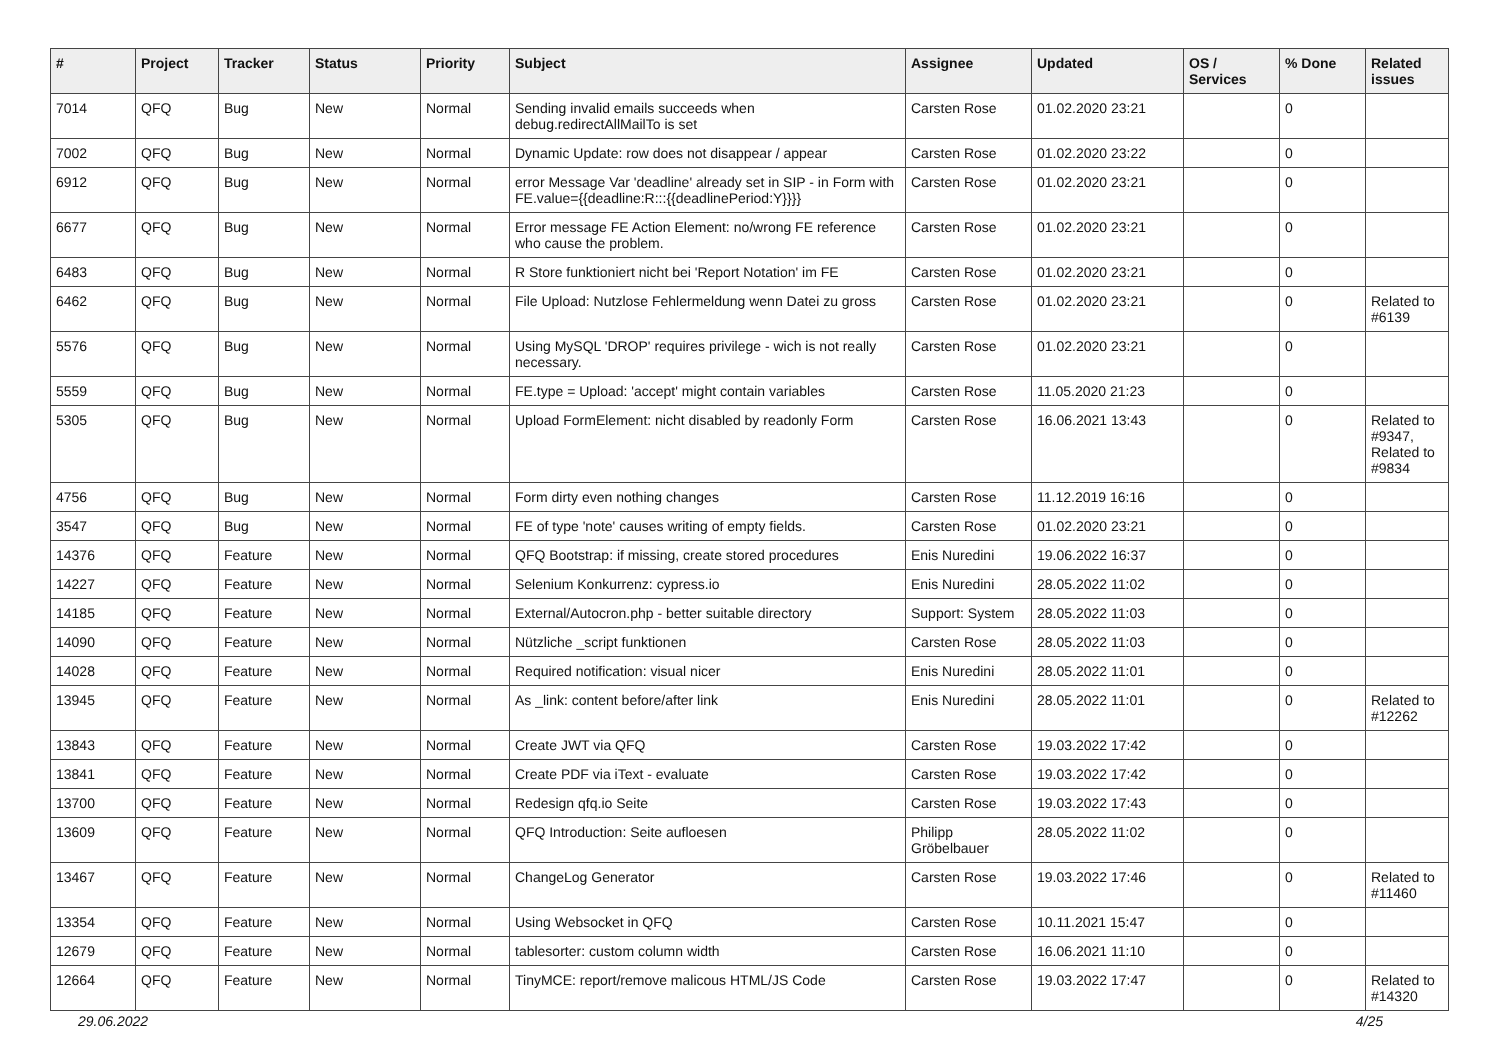| # | Project | Tracker | Status | Priority | Subject | Assignee | Updated | OS / Services | % Done | Related issues |
| --- | --- | --- | --- | --- | --- | --- | --- | --- | --- | --- |
| 7014 | QFQ | Bug | New | Normal | Sending invalid emails succeeds when debug.redirectAllMailTo is set | Carsten Rose | 01.02.2020 23:21 | | 0 | |
| 7002 | QFQ | Bug | New | Normal | Dynamic Update: row does not disappear / appear | Carsten Rose | 01.02.2020 23:22 | | 0 | |
| 6912 | QFQ | Bug | New | Normal | error Message Var 'deadline' already set in SIP - in Form with FE.value={{deadline:R:::{{deadlinePeriod:Y}}}} | Carsten Rose | 01.02.2020 23:21 | | 0 | |
| 6677 | QFQ | Bug | New | Normal | Error message FE Action Element: no/wrong FE reference who cause the problem. | Carsten Rose | 01.02.2020 23:21 | | 0 | |
| 6483 | QFQ | Bug | New | Normal | R Store funktioniert nicht bei 'Report Notation' im FE | Carsten Rose | 01.02.2020 23:21 | | 0 | |
| 6462 | QFQ | Bug | New | Normal | File Upload: Nutzlose Fehlermeldung wenn Datei zu gross | Carsten Rose | 01.02.2020 23:21 | | 0 | Related to #6139 |
| 5576 | QFQ | Bug | New | Normal | Using MySQL 'DROP' requires privilege - wich is not really necessary. | Carsten Rose | 01.02.2020 23:21 | | 0 | |
| 5559 | QFQ | Bug | New | Normal | FE.type = Upload: 'accept' might contain variables | Carsten Rose | 11.05.2020 21:23 | | 0 | |
| 5305 | QFQ | Bug | New | Normal | Upload FormElement: nicht disabled by readonly Form | Carsten Rose | 16.06.2021 13:43 | | 0 | Related to #9347, Related to #9834 |
| 4756 | QFQ | Bug | New | Normal | Form dirty even nothing changes | Carsten Rose | 11.12.2019 16:16 | | 0 | |
| 3547 | QFQ | Bug | New | Normal | FE of type 'note' causes writing of empty fields. | Carsten Rose | 01.02.2020 23:21 | | 0 | |
| 14376 | QFQ | Feature | New | Normal | QFQ Bootstrap: if missing, create stored procedures | Enis Nuredini | 19.06.2022 16:37 | | 0 | |
| 14227 | QFQ | Feature | New | Normal | Selenium Konkurrenz: cypress.io | Enis Nuredini | 28.05.2022 11:02 | | 0 | |
| 14185 | QFQ | Feature | New | Normal | External/Autocron.php - better suitable directory | Support: System | 28.05.2022 11:03 | | 0 | |
| 14090 | QFQ | Feature | New | Normal | Nützliche _script funktionen | Carsten Rose | 28.05.2022 11:03 | | 0 | |
| 14028 | QFQ | Feature | New | Normal | Required notification: visual nicer | Enis Nuredini | 28.05.2022 11:01 | | 0 | |
| 13945 | QFQ | Feature | New | Normal | As _link: content before/after link | Enis Nuredini | 28.05.2022 11:01 | | 0 | Related to #12262 |
| 13843 | QFQ | Feature | New | Normal | Create JWT via QFQ | Carsten Rose | 19.03.2022 17:42 | | 0 | |
| 13841 | QFQ | Feature | New | Normal | Create PDF via iText - evaluate | Carsten Rose | 19.03.2022 17:42 | | 0 | |
| 13700 | QFQ | Feature | New | Normal | Redesign qfq.io Seite | Carsten Rose | 19.03.2022 17:43 | | 0 | |
| 13609 | QFQ | Feature | New | Normal | QFQ Introduction: Seite aufloesen | Philipp Gröbelbauer | 28.05.2022 11:02 | | 0 | |
| 13467 | QFQ | Feature | New | Normal | ChangeLog Generator | Carsten Rose | 19.03.2022 17:46 | | 0 | Related to #11460 |
| 13354 | QFQ | Feature | New | Normal | Using Websocket in QFQ | Carsten Rose | 10.11.2021 15:47 | | 0 | |
| 12679 | QFQ | Feature | New | Normal | tablesorter: custom column width | Carsten Rose | 16.06.2021 11:10 | | 0 | |
| 12664 | QFQ | Feature | New | Normal | TinyMCE: report/remove malicous HTML/JS Code | Carsten Rose | 19.03.2022 17:47 | | 0 | Related to #14320 |
29.06.2022 4/25